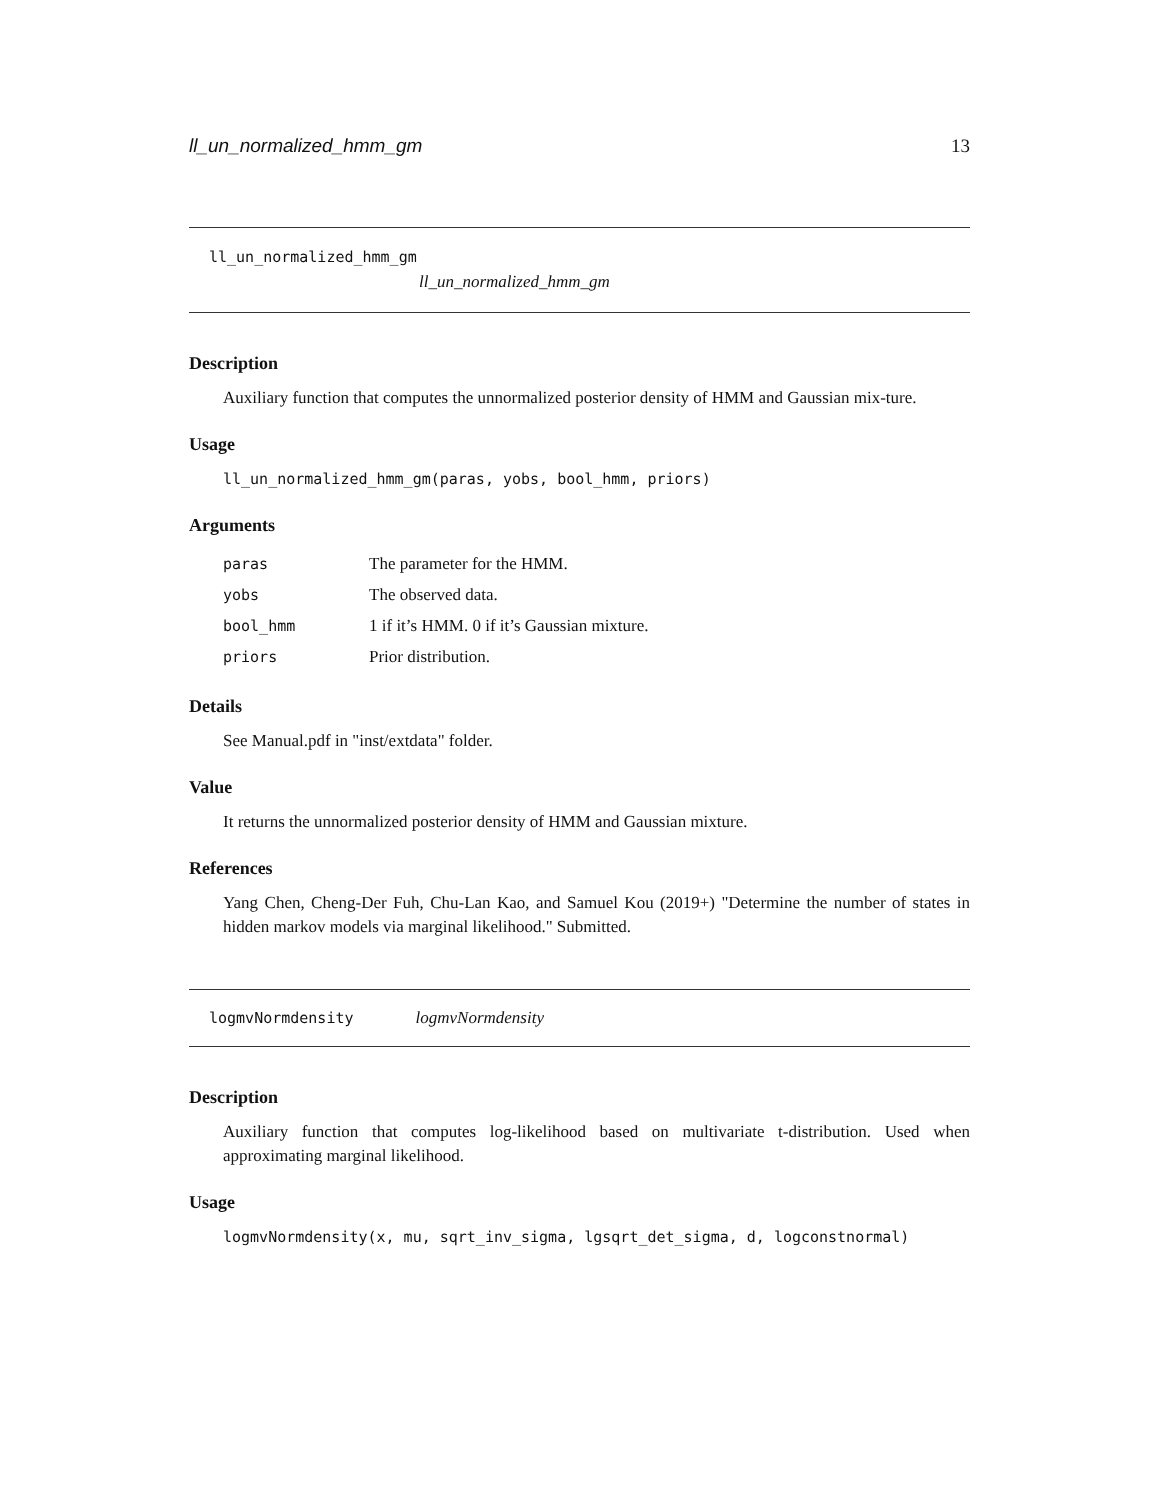ll_un_normalized_hmm_gm 13
ll_un_normalized_hmm_gm
ll_un_normalized_hmm_gm
Description
Auxiliary function that computes the unnormalized posterior density of HMM and Gaussian mix-ture.
Usage
ll_un_normalized_hmm_gm(paras, yobs, bool_hmm, priors)
Arguments
| paras | The parameter for the HMM. |
| yobs | The observed data. |
| bool_hmm | 1 if it’s HMM. 0 if it’s Gaussian mixture. |
| priors | Prior distribution. |
Details
See Manual.pdf in "inst/extdata" folder.
Value
It returns the unnormalized posterior density of HMM and Gaussian mixture.
References
Yang Chen, Cheng-Der Fuh, Chu-Lan Kao, and Samuel Kou (2019+) "Determine the number of states in hidden markov models via marginal likelihood." Submitted.
logmvNormdensity logmvNormdensity
Description
Auxiliary function that computes log-likelihood based on multivariate t-distribution. Used when approximating marginal likelihood.
Usage
logmvNormdensity(x, mu, sqrt_inv_sigma, lgsqrt_det_sigma, d, logconstnormal)